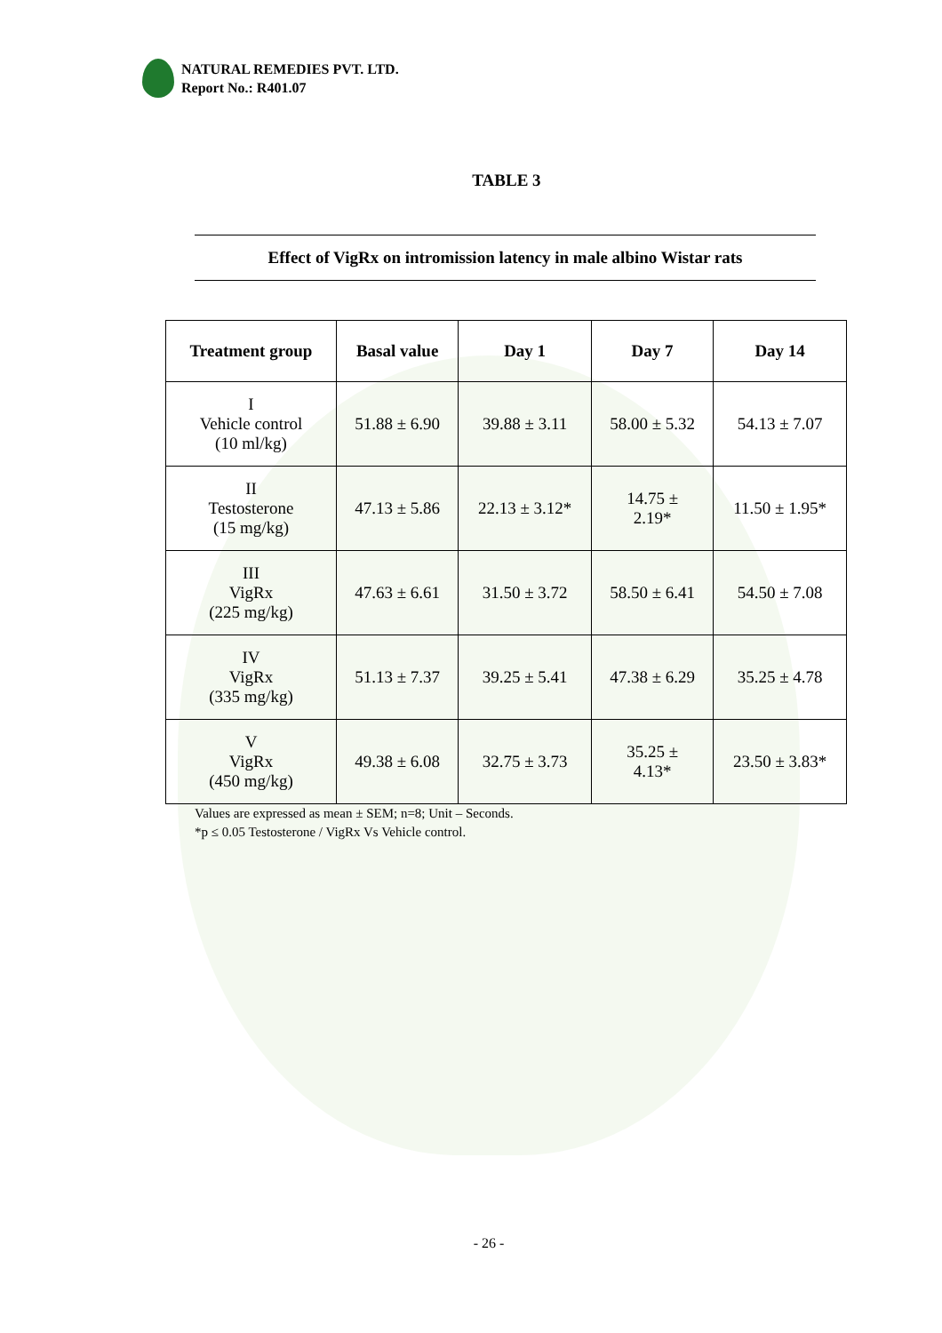NATURAL REMEDIES PVT. LTD.
Report No.: R401.07
TABLE 3
Effect of VigRx on intromission latency in male albino Wistar rats
| Treatment group | Basal value | Day 1 | Day 7 | Day 14 |
| --- | --- | --- | --- | --- |
| I Vehicle control (10 ml/kg) | 51.88 ± 6.90 | 39.88 ± 3.11 | 58.00 ± 5.32 | 54.13 ± 7.07 |
| II Testosterone (15 mg/kg) | 47.13 ± 5.86 | 22.13 ± 3.12* | 14.75 ± 2.19* | 11.50 ± 1.95* |
| III VigRx (225 mg/kg) | 47.63 ± 6.61 | 31.50 ± 3.72 | 58.50 ± 6.41 | 54.50 ± 7.08 |
| IV VigRx (335 mg/kg) | 51.13 ± 7.37 | 39.25 ± 5.41 | 47.38 ± 6.29 | 35.25 ± 4.78 |
| V VigRx (450 mg/kg) | 49.38 ± 6.08 | 32.75 ± 3.73 | 35.25 ± 4.13* | 23.50 ± 3.83* |
Values are expressed as mean ± SEM; n=8; Unit – Seconds.
*p ≤ 0.05 Testosterone / VigRx Vs Vehicle control.
- 26 -